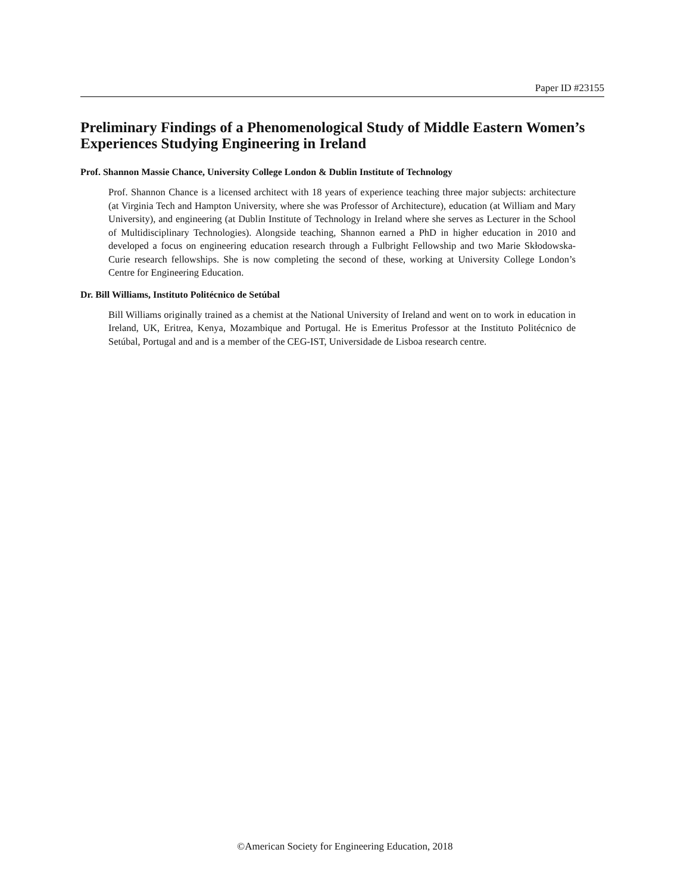Paper ID #23155
Preliminary Findings of a Phenomenological Study of Middle Eastern Women’s Experiences Studying Engineering in Ireland
Prof. Shannon Massie Chance, University College London & Dublin Institute of Technology
Prof. Shannon Chance is a licensed architect with 18 years of experience teaching three major subjects: architecture (at Virginia Tech and Hampton University, where she was Professor of Architecture), education (at William and Mary University), and engineering (at Dublin Institute of Technology in Ireland where she serves as Lecturer in the School of Multidisciplinary Technologies). Alongside teaching, Shannon earned a PhD in higher education in 2010 and developed a focus on engineering education research through a Fulbright Fellowship and two Marie Skłodowska-Curie research fellowships. She is now completing the second of these, working at University College London’s Centre for Engineering Education.
Dr. Bill Williams, Instituto Politécnico de Setúbal
Bill Williams originally trained as a chemist at the National University of Ireland and went on to work in education in Ireland, UK, Eritrea, Kenya, Mozambique and Portugal. He is Emeritus Professor at the Instituto Politécnico de Setúbal, Portugal and and is a member of the CEG-IST, Universidade de Lisboa research centre.
©American Society for Engineering Education, 2018